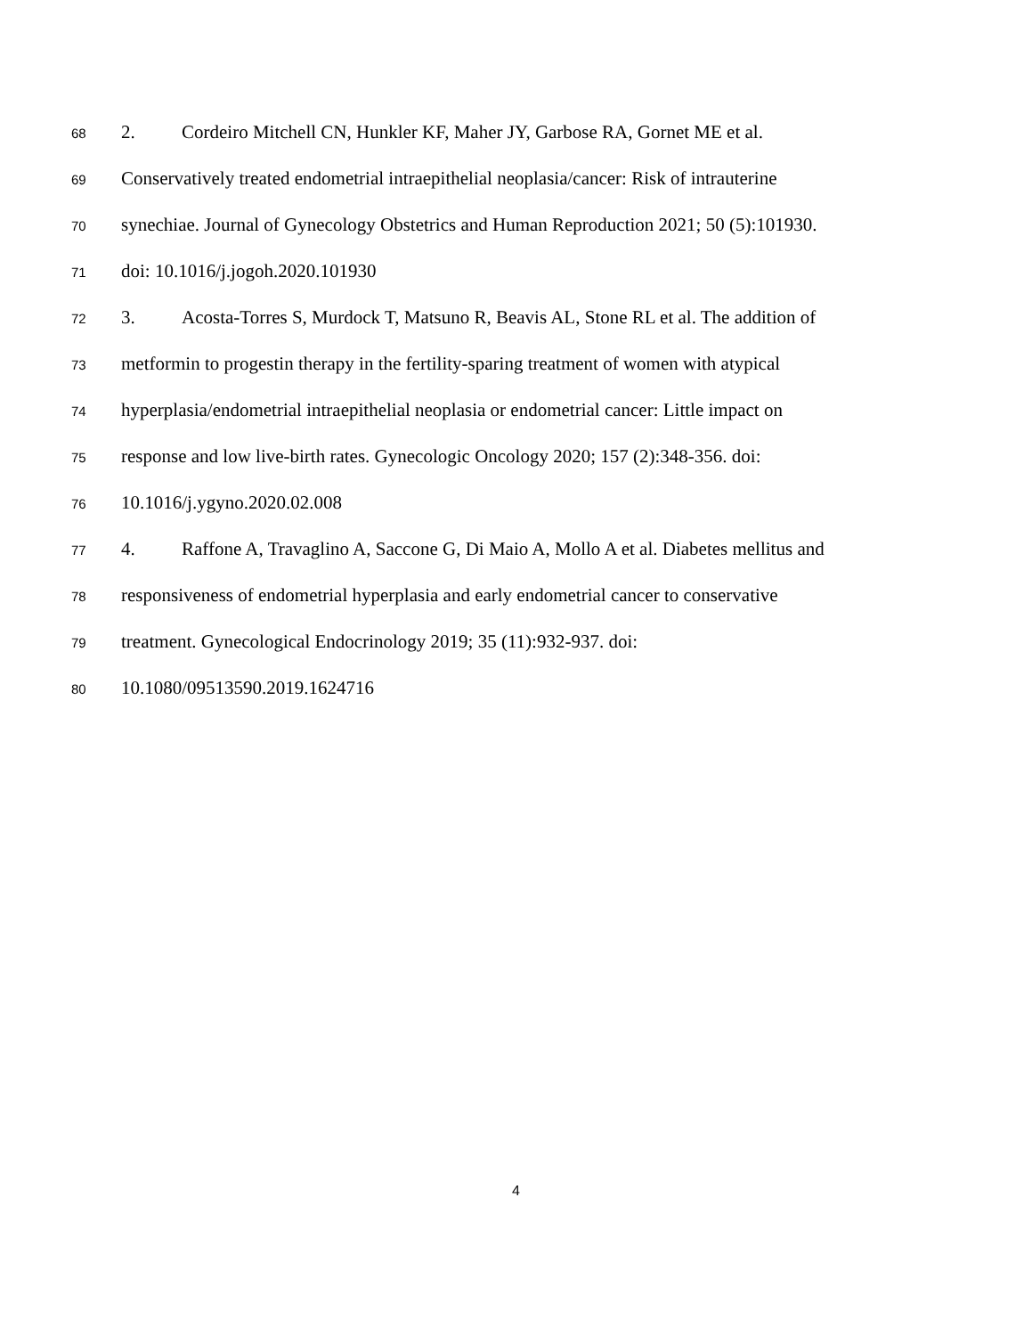68 2. Cordeiro Mitchell CN, Hunkler KF, Maher JY, Garbose RA, Gornet ME et al.
69 Conservatively treated endometrial intraepithelial neoplasia/cancer: Risk of intrauterine
70 synechiae. Journal of Gynecology Obstetrics and Human Reproduction 2021; 50 (5):101930.
71 doi: 10.1016/j.jogoh.2020.101930
72 3. Acosta-Torres S, Murdock T, Matsuno R, Beavis AL, Stone RL et al. The addition of
73 metformin to progestin therapy in the fertility-sparing treatment of women with atypical
74 hyperplasia/endometrial intraepithelial neoplasia or endometrial cancer: Little impact on
75 response and low live-birth rates. Gynecologic Oncology 2020; 157 (2):348-356. doi:
76 10.1016/j.ygyno.2020.02.008
77 4. Raffone A, Travaglino A, Saccone G, Di Maio A, Mollo A et al. Diabetes mellitus and
78 responsiveness of endometrial hyperplasia and early endometrial cancer to conservative
79 treatment. Gynecological Endocrinology 2019; 35 (11):932-937. doi:
80 10.1080/09513590.2019.1624716
4